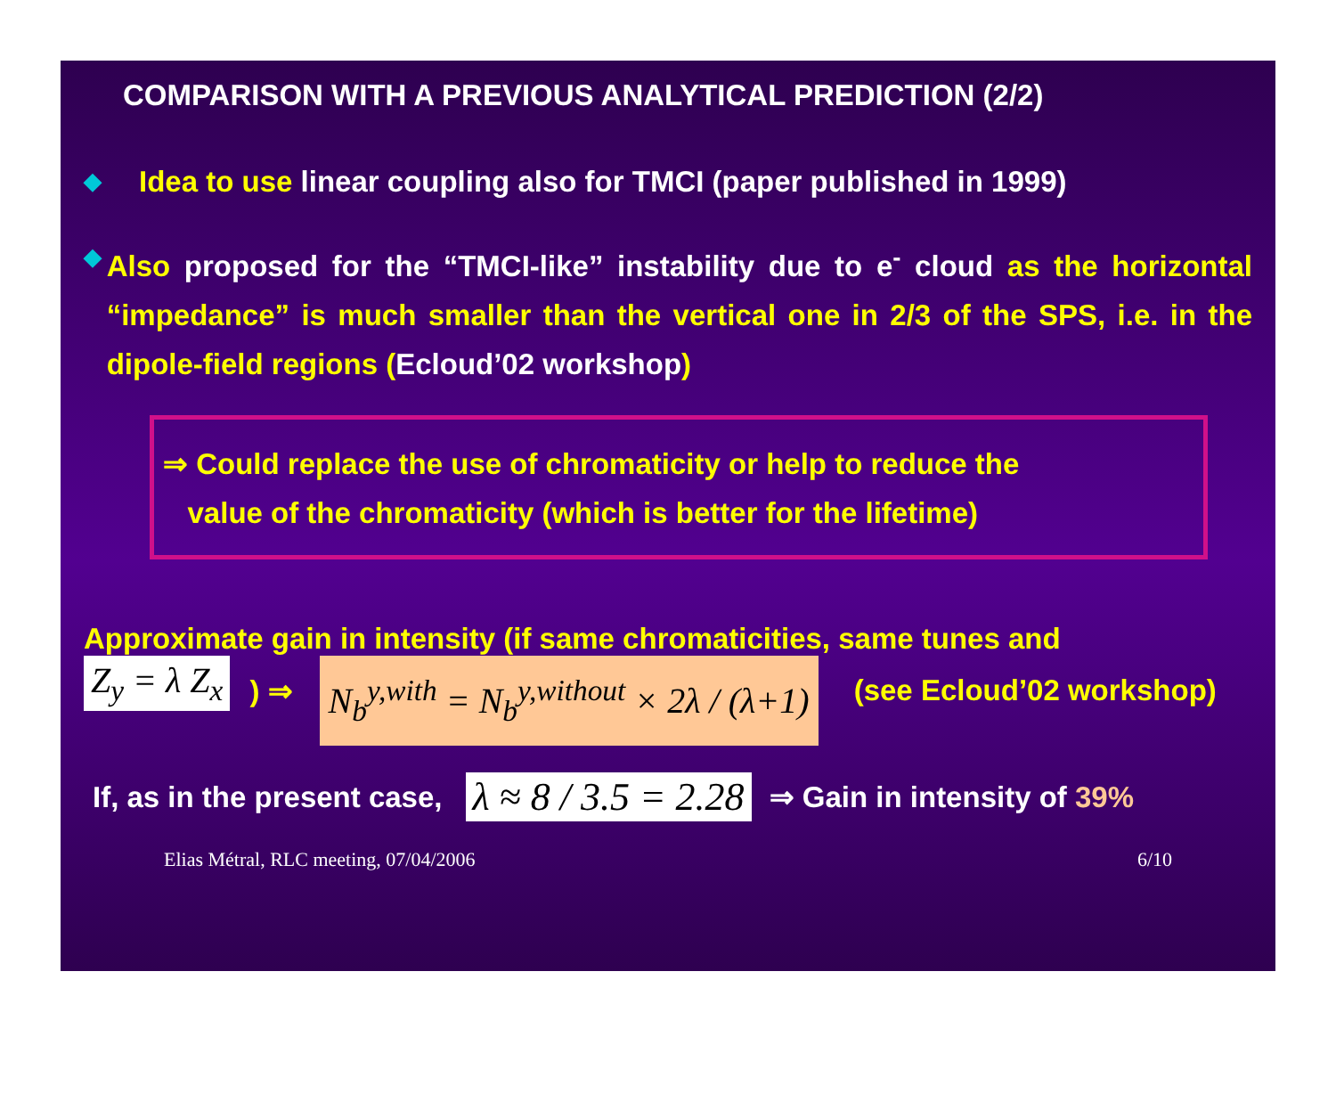COMPARISON WITH A PREVIOUS ANALYTICAL PREDICTION (2/2)
◆
Idea to use linear coupling also for TMCI (paper published in 1999)
◆
Also proposed for the “TMCI-like” instability due to e<sup>-</sup> cloud as the horizontal “impedance” is much smaller than the vertical one in 2/3 of the SPS, i.e. in the dipole-field regions (Ecloud’02 workshop)
⇒ Could replace the use of chromaticity or help to reduce the
value of the chromaticity (which is better for the lifetime)
Approximate gain in intensity (if same chromaticities, same tunes and
Z<sub>y</sub> = λ Z<sub>x</sub> ) ⇒ N<sub>b</sub><sup>y,with</sup> = N<sub>b</sub><sup>y,without</sup> × 2λ / (λ+1) (see Ecloud’02 workshop)
If, as in the present case, λ ≈ 8 / 3.5 = 2.28 ⇒ Gain in intensity of 39%
Elias Métral, RLC meeting, 07/04/2006 6/10